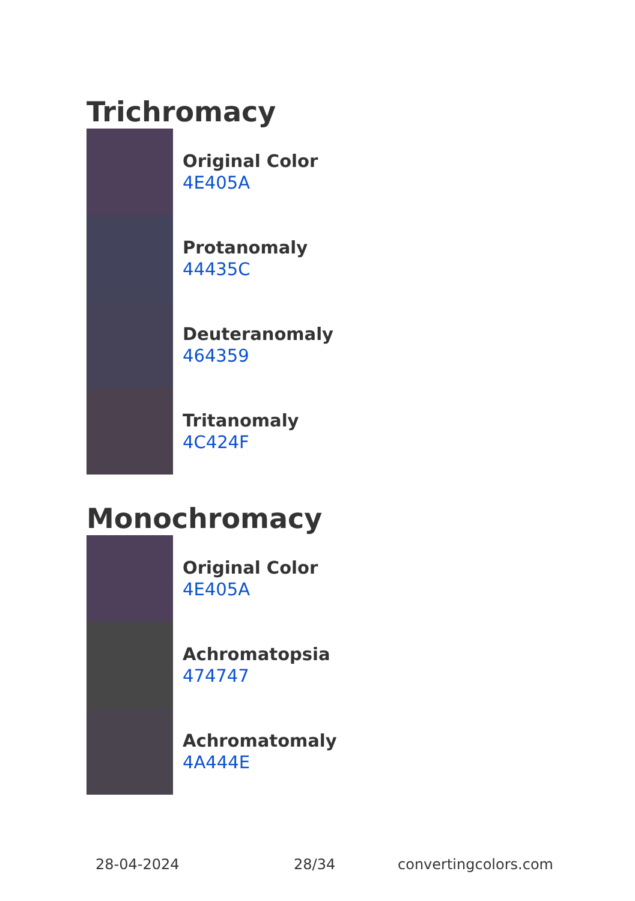Trichromacy
Original Color
4E405A
Protanomaly
44435C
Deuteranomaly
464359
Tritanomaly
4C424F
Monochromacy
Original Color
4E405A
Achromatopsia
474747
Achromatomaly
4A444E
28-04-2024 28/34 convertingcolors.com